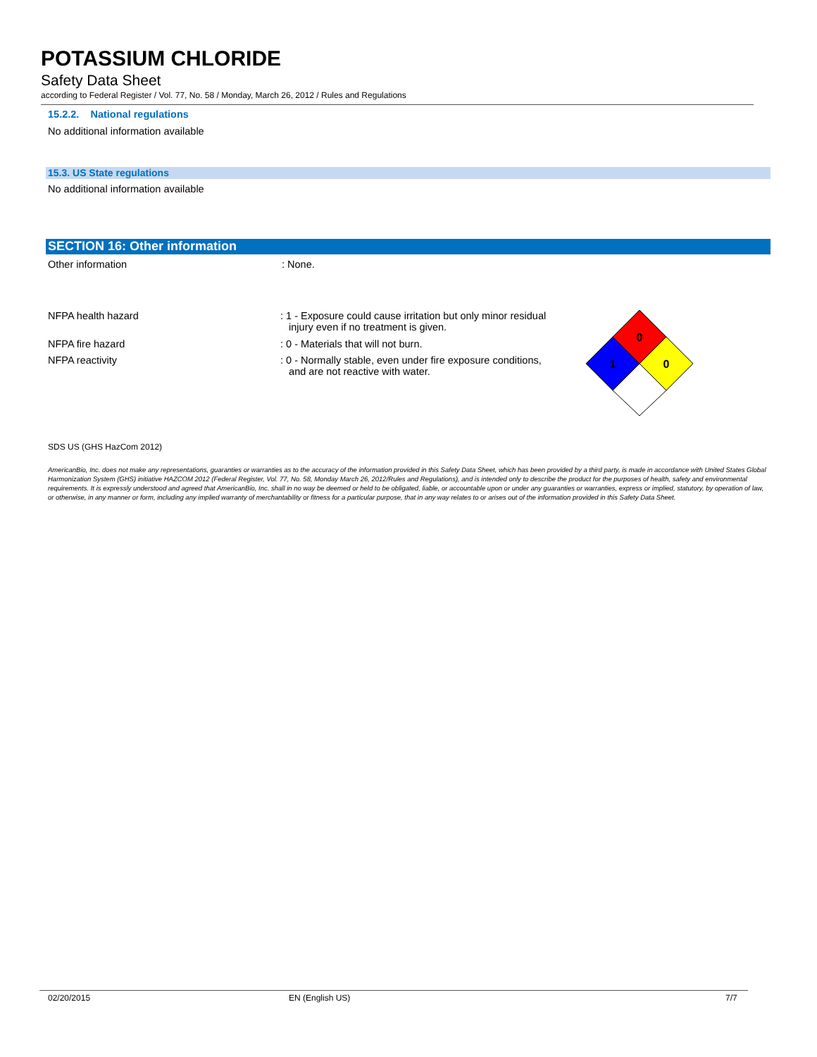POTASSIUM CHLORIDE
Safety Data Sheet
according to Federal Register / Vol. 77, No. 58 / Monday, March 26, 2012 / Rules and Regulations
15.2.2. National regulations
No additional information available
15.3. US State regulations
No additional information available
SECTION 16: Other information
Other information : None.
NFPA health hazard
: 1 - Exposure could cause irritation but only minor residual
injury even if no treatment is given.
NFPA fire hazard
: 0 - Materials that will not burn.
NFPA reactivity
: 0 - Normally stable, even under fire exposure conditions,
and are not reactive with water.
0
1
0
SDS US (GHS HazCom 2012)
AmericanBio, Inc. does not make any representations, guaranties or warranties as to the accuracy of the information provided in this Safety Data Sheet, which has been provided by a third party, is made in accordance with United States Global Harmonization System (GHS) initiative HAZCOM 2012 (Federal Register, Vol. 77, No. 58, Monday March 26, 2012/Rules and Regulations), and is intended only to describe the product for the purposes of health, safety and environmental requirements. It is expressly understood and agreed that AmericanBio, Inc. shall in no way be deemed or held to be obligated, liable, or accountable upon or under any guaranties or warranties, express or implied, statutory, by operation of law, or otherwise, in any manner or form, including any implied warranty of merchantability or fitness for a particular purpose, that in any way relates to or arises out of the information provided in this Safety Data Sheet.
02/20/2015 EN (English US) 7/7